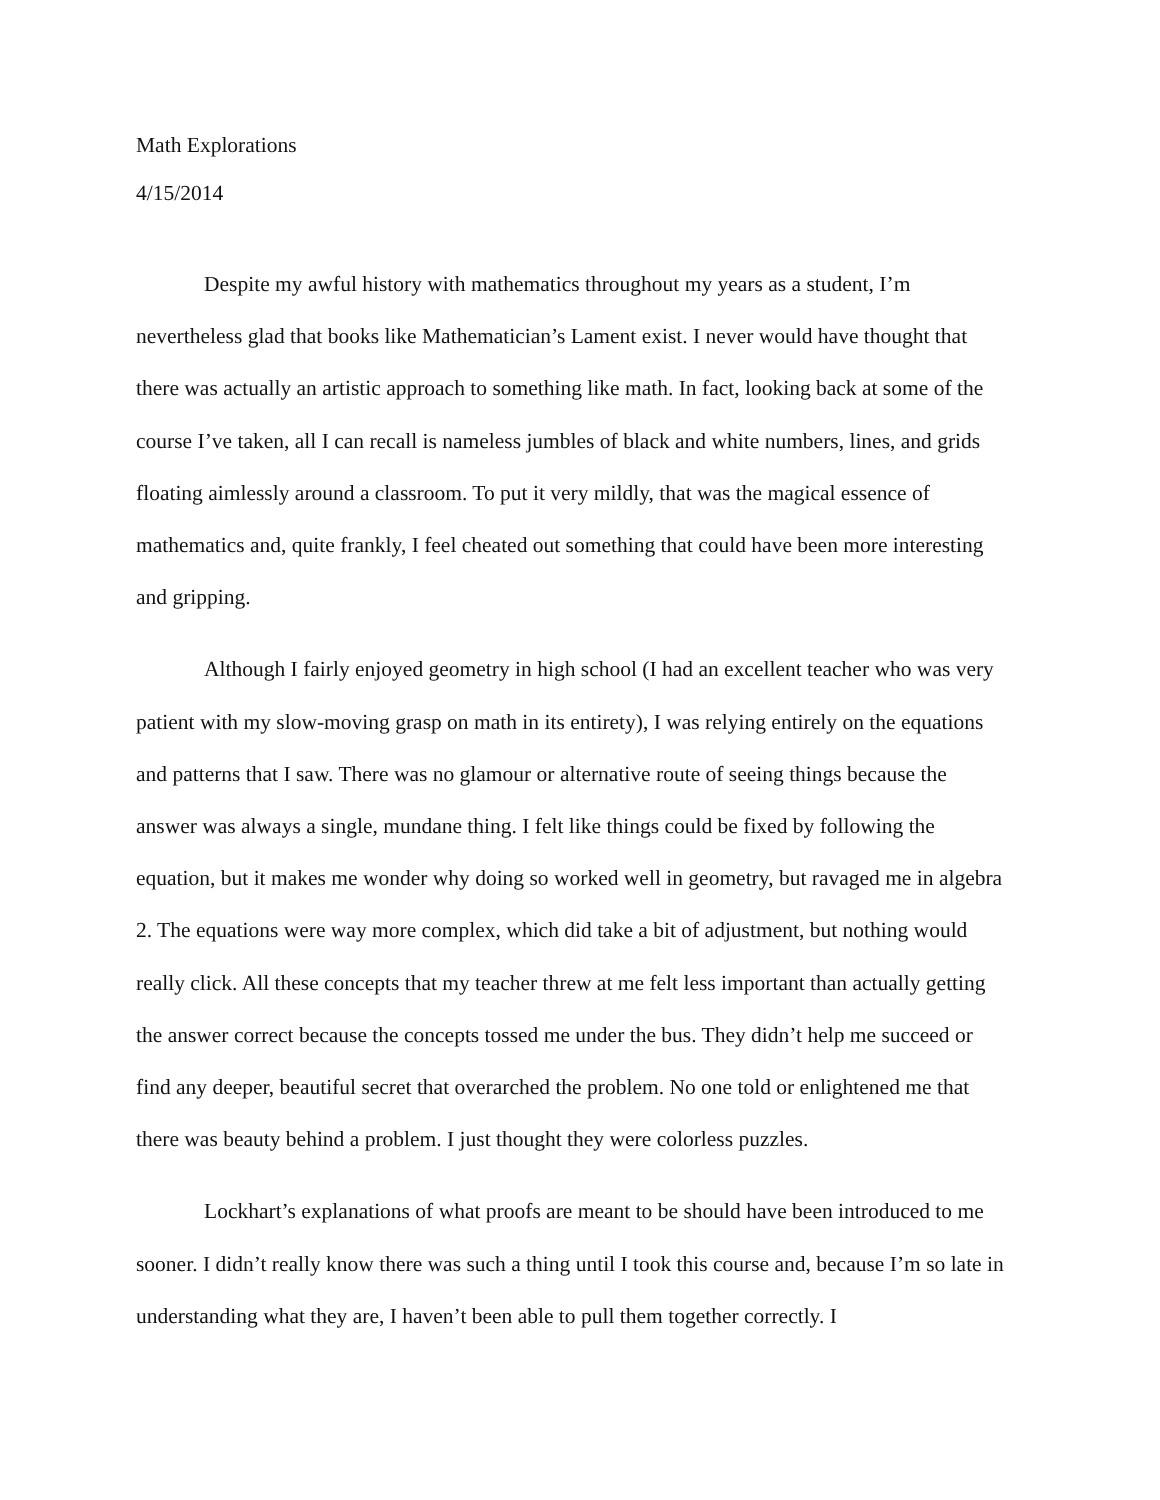Math Explorations
4/15/2014
Despite my awful history with mathematics throughout my years as a student, I’m nevertheless glad that books like Mathematician’s Lament exist. I never would have thought that there was actually an artistic approach to something like math. In fact, looking back at some of the course I’ve taken, all I can recall is nameless jumbles of black and white numbers, lines, and grids floating aimlessly around a classroom. To put it very mildly, that was the magical essence of mathematics and, quite frankly, I feel cheated out something that could have been more interesting and gripping.
Although I fairly enjoyed geometry in high school (I had an excellent teacher who was very patient with my slow-moving grasp on math in its entirety), I was relying entirely on the equations and patterns that I saw. There was no glamour or alternative route of seeing things because the answer was always a single, mundane thing. I felt like things could be fixed by following the equation, but it makes me wonder why doing so worked well in geometry, but ravaged me in algebra 2. The equations were way more complex, which did take a bit of adjustment, but nothing would really click. All these concepts that my teacher threw at me felt less important than actually getting the answer correct because the concepts tossed me under the bus. They didn’t help me succeed or find any deeper, beautiful secret that overarched the problem. No one told or enlightened me that there was beauty behind a problem. I just thought they were colorless puzzles.
Lockhart’s explanations of what proofs are meant to be should have been introduced to me sooner. I didn’t really know there was such a thing until I took this course and, because I’m so late in understanding what they are, I haven’t been able to pull them together correctly. I